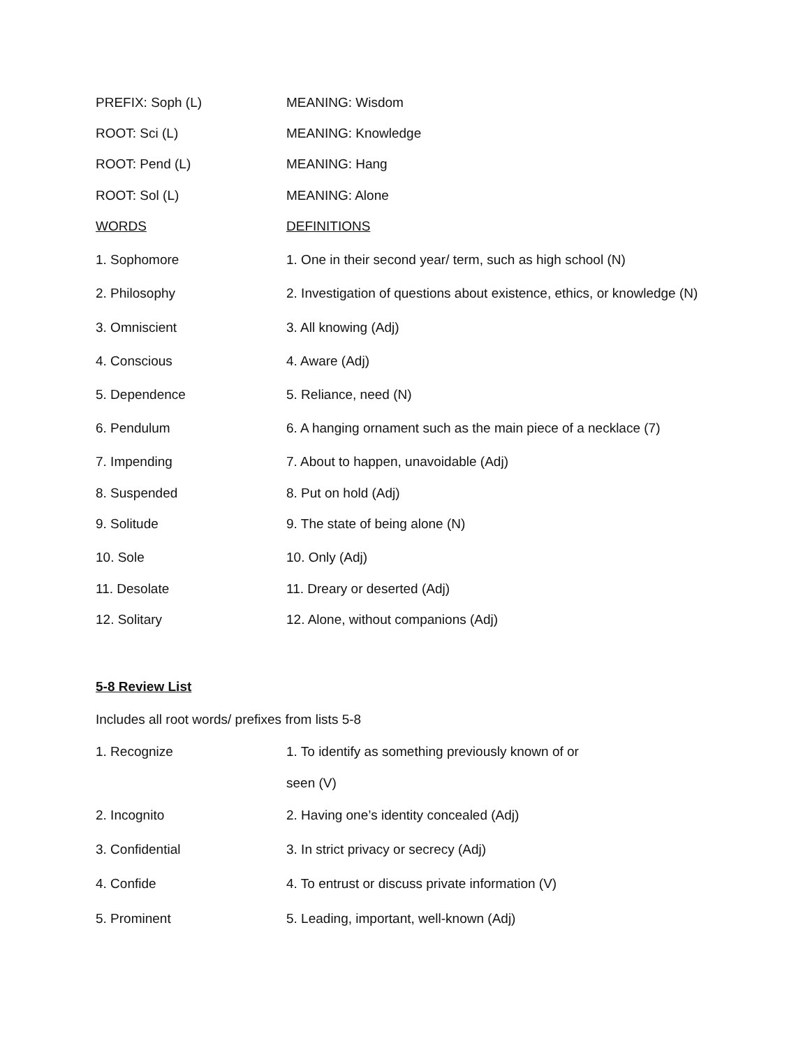| PREFIX: Soph (L) | MEANING: Wisdom |
| ROOT: Sci (L) | MEANING: Knowledge |
| ROOT: Pend (L) | MEANING: Hang |
| ROOT: Sol (L) | MEANING: Alone |
| WORDS | DEFINITIONS |
| 1. Sophomore | 1. One in their second year/ term, such as high school (N) |
| 2. Philosophy | 2. Investigation of questions about existence, ethics, or knowledge (N) |
| 3. Omniscient | 3. All knowing (Adj) |
| 4. Conscious | 4. Aware (Adj) |
| 5. Dependence | 5. Reliance, need (N) |
| 6. Pendulum | 6. A hanging ornament such as the main piece of a necklace (7) |
| 7. Impending | 7. About to happen, unavoidable (Adj) |
| 8. Suspended | 8. Put on hold (Adj) |
| 9. Solitude | 9. The state of being alone (N) |
| 10. Sole | 10. Only (Adj) |
| 11. Desolate | 11. Dreary or deserted (Adj) |
| 12. Solitary | 12. Alone, without companions (Adj) |
5-8 Review List
Includes all root words/ prefixes from lists 5-8
| 1. Recognize | 1. To identify as something previously known of or |
| | seen (V) |
| 2. Incognito | 2. Having one’s identity concealed (Adj) |
| 3. Confidential | 3. In strict privacy or secrecy (Adj) |
| 4. Confide | 4. To entrust or discuss private information (V) |
| 5. Prominent | 5. Leading, important, well-known (Adj) |